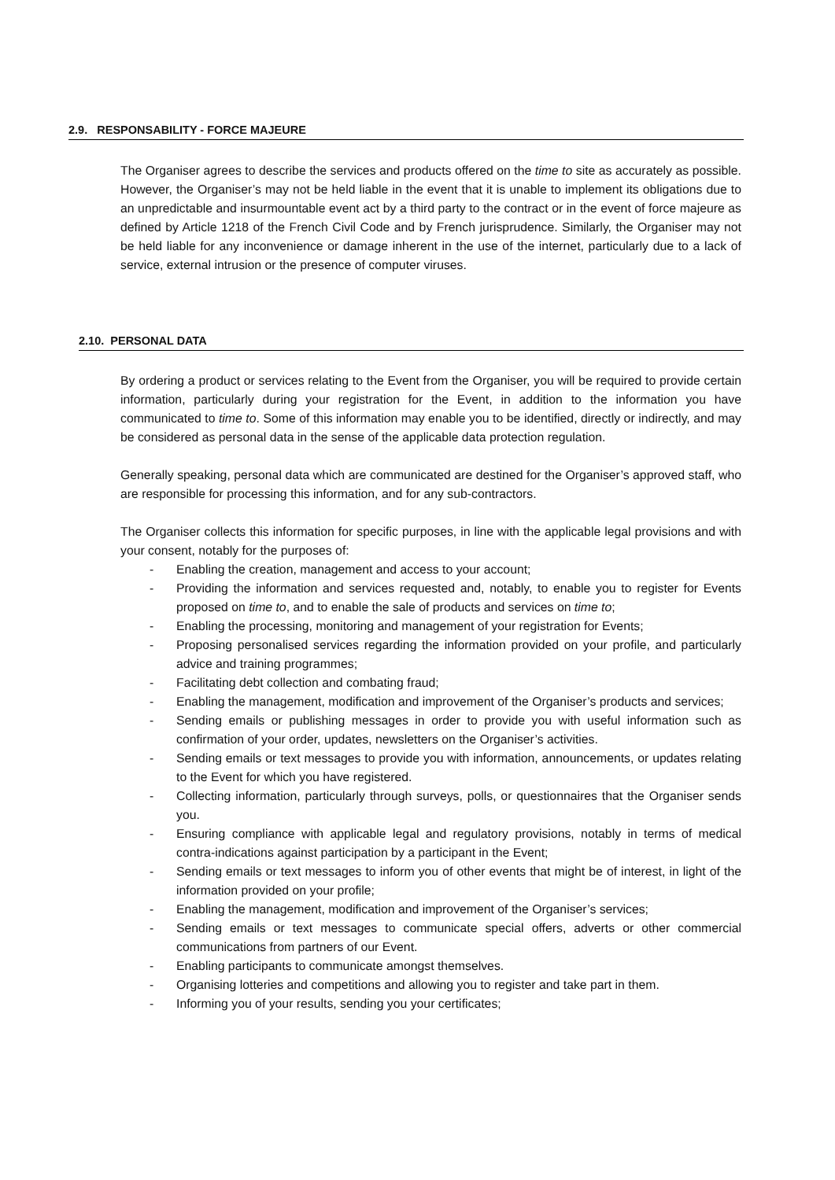2.9. RESPONSABILITY - FORCE MAJEURE
The Organiser agrees to describe the services and products offered on the time to site as accurately as possible. However, the Organiser’s may not be held liable in the event that it is unable to implement its obligations due to an unpredictable and insurmountable event act by a third party to the contract or in the event of force majeure as defined by Article 1218 of the French Civil Code and by French jurisprudence. Similarly, the Organiser may not be held liable for any inconvenience or damage inherent in the use of the internet, particularly due to a lack of service, external intrusion or the presence of computer viruses.
2.10. PERSONAL DATA
By ordering a product or services relating to the Event from the Organiser, you will be required to provide certain information, particularly during your registration for the Event, in addition to the information you have communicated to time to. Some of this information may enable you to be identified, directly or indirectly, and may be considered as personal data in the sense of the applicable data protection regulation.
Generally speaking, personal data which are communicated are destined for the Organiser’s approved staff, who are responsible for processing this information, and for any sub-contractors.
The Organiser collects this information for specific purposes, in line with the applicable legal provisions and with your consent, notably for the purposes of:
- Enabling the creation, management and access to your account;
- Providing the information and services requested and, notably, to enable you to register for Events proposed on time to, and to enable the sale of products and services on time to;
- Enabling the processing, monitoring and management of your registration for Events;
- Proposing personalised services regarding the information provided on your profile, and particularly advice and training programmes;
- Facilitating debt collection and combating fraud;
- Enabling the management, modification and improvement of the Organiser’s products and services;
- Sending emails or publishing messages in order to provide you with useful information such as confirmation of your order, updates, newsletters on the Organiser’s activities.
- Sending emails or text messages to provide you with information, announcements, or updates relating to the Event for which you have registered.
- Collecting information, particularly through surveys, polls, or questionnaires that the Organiser sends you.
- Ensuring compliance with applicable legal and regulatory provisions, notably in terms of medical contra-indications against participation by a participant in the Event;
- Sending emails or text messages to inform you of other events that might be of interest, in light of the information provided on your profile;
- Enabling the management, modification and improvement of the Organiser’s services;
- Sending emails or text messages to communicate special offers, adverts or other commercial communications from partners of our Event.
- Enabling participants to communicate amongst themselves.
- Organising lotteries and competitions and allowing you to register and take part in them.
- Informing you of your results, sending you your certificates;